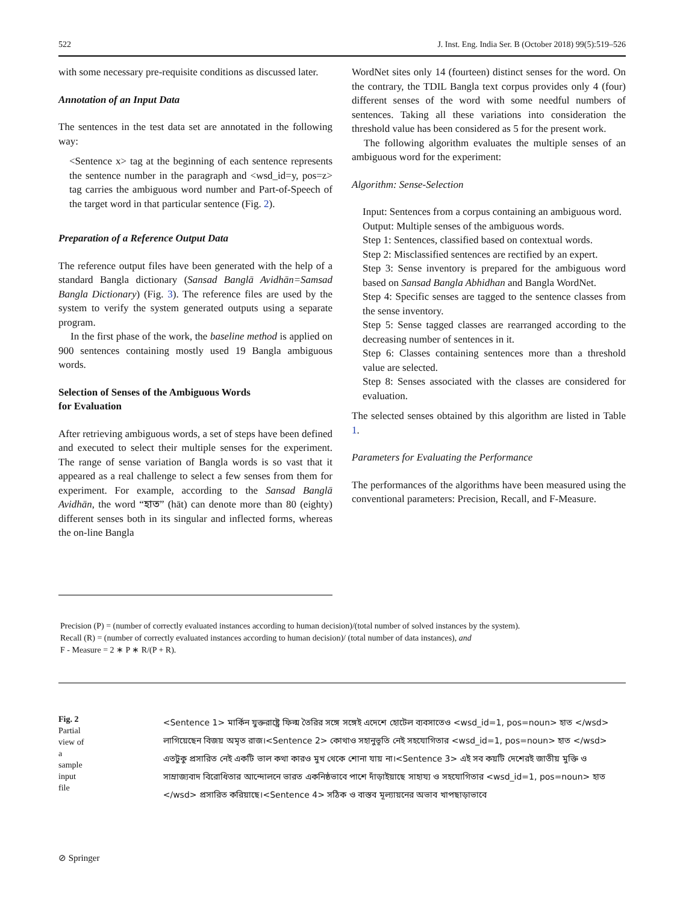522 J. Inst. Eng. India Ser. B (October 2018) 99(5):519–526
with some necessary pre-requisite conditions as discussed later.
Annotation of an Input Data
The sentences in the test data set are annotated in the following way:
<Sentence x> tag at the beginning of each sentence represents the sentence number in the paragraph and <wsd_id=y, pos=z> tag carries the ambiguous word number and Part-of-Speech of the target word in that particular sentence (Fig. 2).
Preparation of a Reference Output Data
The reference output files have been generated with the help of a standard Bangla dictionary (Sansad Banglā Avidhān=Samsad Bangla Dictionary) (Fig. 3). The reference files are used by the system to verify the system generated outputs using a separate program.
In the first phase of the work, the baseline method is applied on 900 sentences containing mostly used 19 Bangla ambiguous words.
Selection of Senses of the Ambiguous Words
for Evaluation
After retrieving ambiguous words, a set of steps have been defined and executed to select their multiple senses for the experiment. The range of sense variation of Bangla words is so vast that it appeared as a real challenge to select a few senses from them for experiment. For example, according to the Sansad Banglā Avidhān, the word “হাত” (hāt) can denote more than 80 (eighty) different senses both in its singular and inflected forms, whereas the on-line Bangla
WordNet sites only 14 (fourteen) distinct senses for the word. On the contrary, the TDIL Bangla text corpus provides only 4 (four) different senses of the word with some needful numbers of sentences. Taking all these variations into consideration the threshold value has been considered as 5 for the present work.
The following algorithm evaluates the multiple senses of an ambiguous word for the experiment:
Algorithm: Sense-Selection
Input: Sentences from a corpus containing an ambiguous word.
Output: Multiple senses of the ambiguous words.
Step 1: Sentences, classified based on contextual words.
Step 2: Misclassified sentences are rectified by an expert.
Step 3: Sense inventory is prepared for the ambiguous word based on Sansad Bangla Abhidhan and Bangla WordNet.
Step 4: Specific senses are tagged to the sentence classes from the sense inventory.
Step 5: Sense tagged classes are rearranged according to the decreasing number of sentences in it.
Step 6: Classes containing sentences more than a threshold value are selected.
Step 8: Senses associated with the classes are considered for evaluation.
The selected senses obtained by this algorithm are listed in Table 1.
Parameters for Evaluating the Performance
The performances of the algorithms have been measured using the conventional parameters: Precision, Recall, and F-Measure.
Precision (P) = (number of correctly evaluated instances according to human decision)/(total number of solved instances by the system).
Recall (R) = (number of correctly evaluated instances according to human decision)/ (total number of data instances), and
F - Measure = 2 ∗ P ∗ R/(P + R).
Fig. 2 Partial view of a sample input file
<Sentence 1> মার্কিন যুক্তরাষ্ট্রে ফিল্ম তৈরির সঙ্গে সঙ্গেই এদেশে হোটেল ব্যবসাতেও <wsd_id=1, pos=noun> হাত </wsd> লাগিয়েছেন বিজয় অমৃত রাজ।<Sentence 2> কোথাও সহানুভূতি নেই সহযোগিতার <wsd_id=1, pos=noun> হাত </wsd> এতটুকু প্রসারিত নেই একটি ভাল কথা কারও মুখ থেকে শোনা যায় না।<Sentence 3> এই সব কয়টি দেশেরই জাতীয় মুক্তি ও সাম্রাজ্যবাদ বিরোধিতার আন্দোলনে ভারত একনিষ্ঠভাবে পাশে দাঁড়াইয়াছে সাহায্য ও সহযোগিতার <wsd_id=1, pos=noun> হাত </wsd> প্রসারিত করিয়াছে।<Sentence 4> সঠিক ও বাস্তব মূল্যায়নের অভাব খাপছাড়াভাবে
⊘ Springer